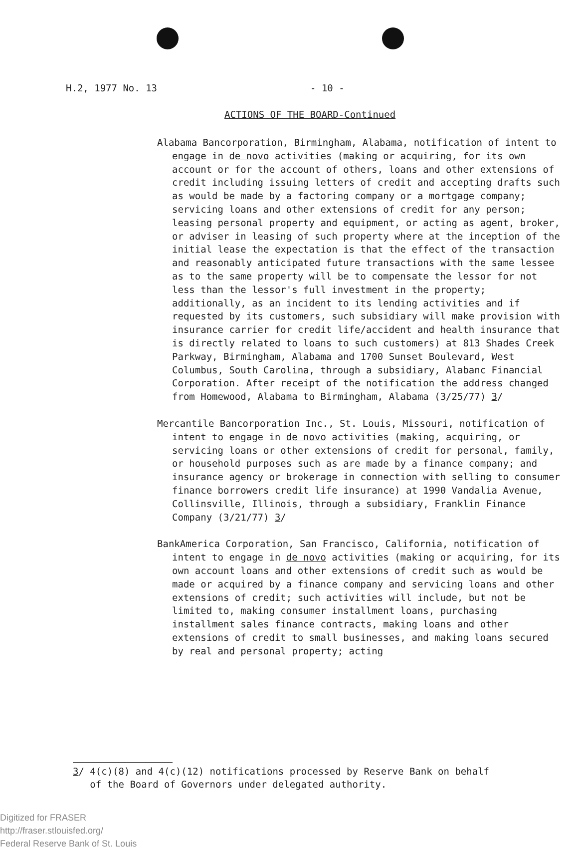H.2, 1977 No. 13 - 10 -
ACTIONS OF THE BOARD-Continued
Alabama Bancorporation, Birmingham, Alabama, notification of intent to engage in de novo activities (making or acquiring, for its own account or for the account of others, loans and other extensions of credit including issuing letters of credit and accepting drafts such as would be made by a factoring company or a mortgage company; servicing loans and other extensions of credit for any person; leasing personal property and equipment, or acting as agent, broker, or adviser in leasing of such property where at the inception of the initial lease the expectation is that the effect of the transaction and reasonably anticipated future transactions with the same lessee as to the same property will be to compensate the lessor for not less than the lessor's full investment in the property; additionally, as an incident to its lending activities and if requested by its customers, such subsidiary will make provision with insurance carrier for credit life/accident and health insurance that is directly related to loans to such customers) at 813 Shades Creek Parkway, Birmingham, Alabama and 1700 Sunset Boulevard, West Columbus, South Carolina, through a subsidiary, Alabanc Financial Corporation. After receipt of the notification the address changed from Homewood, Alabama to Birmingham, Alabama (3/25/77) 3/
Mercantile Bancorporation Inc., St. Louis, Missouri, notification of intent to engage in de novo activities (making, acquiring, or servicing loans or other extensions of credit for personal, family, or household purposes such as are made by a finance company; and insurance agency or brokerage in connection with selling to consumer finance borrowers credit life insurance) at 1990 Vandalia Avenue, Collinsville, Illinois, through a subsidiary, Franklin Finance Company (3/21/77) 3/
BankAmerica Corporation, San Francisco, California, notification of intent to engage in de novo activities (making or acquiring, for its own account loans and other extensions of credit such as would be made or acquired by a finance company and servicing loans and other extensions of credit; such activities will include, but not be limited to, making consumer installment loans, purchasing installment sales finance contracts, making loans and other extensions of credit to small businesses, and making loans secured by real and personal property; acting
3/ 4(c)(8) and 4(c)(12) notifications processed by Reserve Bank on behalf
of the Board of Governors under delegated authority.
Digitized for FRASER
http://fraser.stlouisfed.org/
Federal Reserve Bank of St. Louis